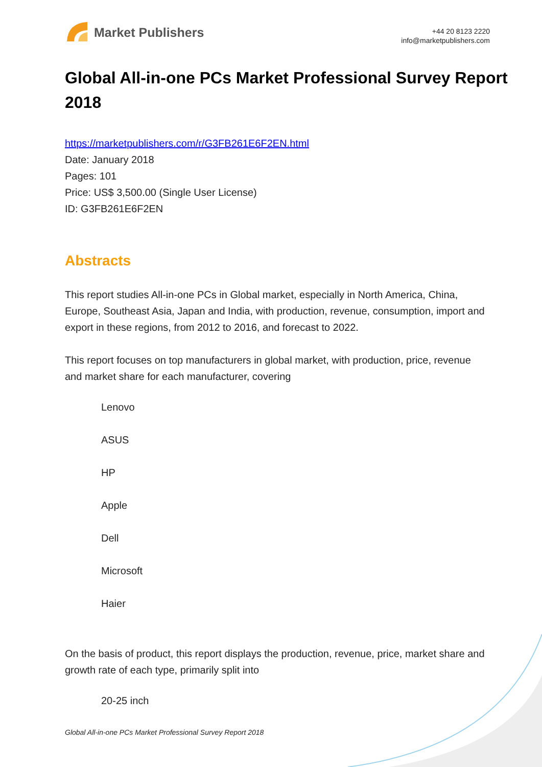Market Publishers
+44 20 8123 2220
info@marketpublishers.com
Global All-in-one PCs Market Professional Survey Report 2018
https://marketpublishers.com/r/G3FB261E6F2EN.html
Date: January 2018
Pages: 101
Price: US$ 3,500.00 (Single User License)
ID: G3FB261E6F2EN
Abstracts
This report studies All-in-one PCs in Global market, especially in North America, China, Europe, Southeast Asia, Japan and India, with production, revenue, consumption, import and export in these regions, from 2012 to 2016, and forecast to 2022.
This report focuses on top manufacturers in global market, with production, price, revenue and market share for each manufacturer, covering
Lenovo
ASUS
HP
Apple
Dell
Microsoft
Haier
On the basis of product, this report displays the production, revenue, price, market share and growth rate of each type, primarily split into
20-25 inch
Global All-in-one PCs Market Professional Survey Report 2018